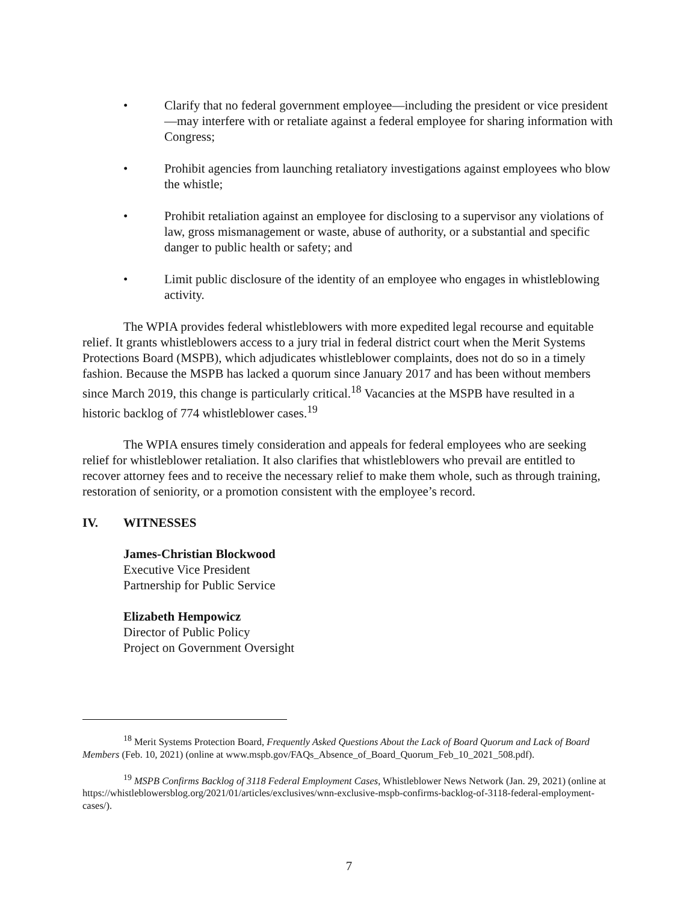• Clarify that no federal government employee—including the president or vice president—may interfere with or retaliate against a federal employee for sharing information with Congress;
• Prohibit agencies from launching retaliatory investigations against employees who blow the whistle;
• Prohibit retaliation against an employee for disclosing to a supervisor any violations of law, gross mismanagement or waste, abuse of authority, or a substantial and specific danger to public health or safety; and
• Limit public disclosure of the identity of an employee who engages in whistleblowing activity.
The WPIA provides federal whistleblowers with more expedited legal recourse and equitable relief. It grants whistleblowers access to a jury trial in federal district court when the Merit Systems Protections Board (MSPB), which adjudicates whistleblower complaints, does not do so in a timely fashion. Because the MSPB has lacked a quorum since January 2017 and has been without members since March 2019, this change is particularly critical.<sup>18</sup> Vacancies at the MSPB have resulted in a historic backlog of 774 whistleblower cases.<sup>19</sup>
The WPIA ensures timely consideration and appeals for federal employees who are seeking relief for whistleblower retaliation. It also clarifies that whistleblowers who prevail are entitled to recover attorney fees and to receive the necessary relief to make them whole, such as through training, restoration of seniority, or a promotion consistent with the employee’s record.
IV. WITNESSES
James-Christian Blockwood
Executive Vice President
Partnership for Public Service
Elizabeth Hempowicz
Director of Public Policy
Project on Government Oversight
<sup>18</sup> Merit Systems Protection Board, Frequently Asked Questions About the Lack of Board Quorum and Lack of Board Members (Feb. 10, 2021) (online at www.mspb.gov/FAQs_Absence_of_Board_Quorum_Feb_10_2021_508.pdf).
<sup>19</sup> MSPB Confirms Backlog of 3118 Federal Employment Cases, Whistleblower News Network (Jan. 29, 2021) (online at https://whistleblowersblog.org/2021/01/articles/exclusives/wnn-exclusive-mspb-confirms-backlog-of-3118-federal-employment-cases/).
7